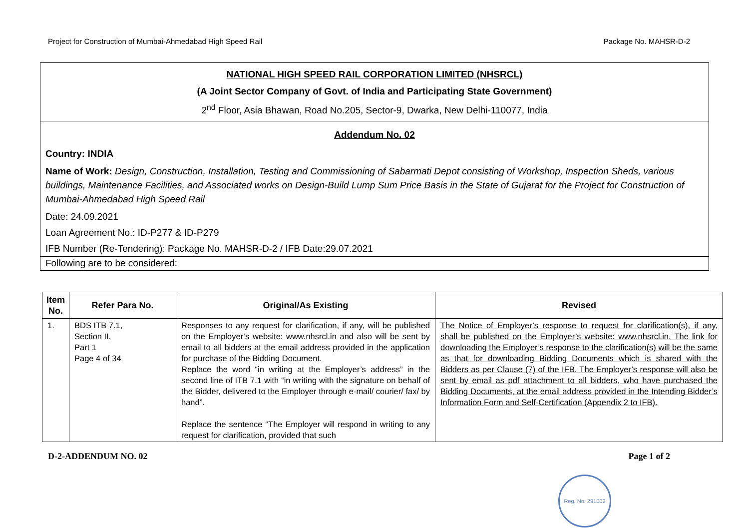Project for Construction of Mumbai-Ahmedabad High Speed Rail Package No. MAHSR-D-2
NATIONAL HIGH SPEED RAIL CORPORATION LIMITED (NHSRCL)
(A Joint Sector Company of Govt. of India and Participating State Government)
2<sup>nd</sup> Floor, Asia Bhawan, Road No.205, Sector-9, Dwarka, New Delhi-110077, India
Addendum No. 02
Country: INDIA
Name of Work: Design, Construction, Installation, Testing and Commissioning of Sabarmati Depot consisting of Workshop, Inspection Sheds, various buildings, Maintenance Facilities, and Associated works on Design-Build Lump Sum Price Basis in the State of Gujarat for the Project for Construction of Mumbai-Ahmedabad High Speed Rail
Date: 24.09.2021
Loan Agreement No.: ID-P277 & ID-P279
IFB Number (Re-Tendering): Package No. MAHSR-D-2 / IFB Date:29.07.2021
Following are to be considered:
| Item No. | Refer Para No. | Original/As Existing | Revised |
| --- | --- | --- | --- |
| 1. | BDS ITB 7.1, Section II, Part 1 Page 4 of 34 | Responses to any request for clarification, if any, will be published on the Employer’s website: www.nhsrcl.in and also will be sent by email to all bidders at the email address provided in the application for purchase of the Bidding Document. Replace the word “in writing at the Employer’s address” in the second line of ITB 7.1 with “in writing with the signature on behalf of the Bidder, delivered to the Employer through e-mail/ courier/ fax/ by hand”. Replace the sentence “The Employer will respond in writing to any request for clarification, provided that such | The Notice of Employer’s response to request for clarification(s), if any, shall be published on the Employer’s website: www.nhsrcl.in. The link for downloading the Employer’s response to the clarification(s) will be the same as that for downloading Bidding Documents which is shared with the Bidders as per Clause (7) of the IFB. The Employer’s response will also be sent by email as pdf attachment to all bidders, who have purchased the Bidding Documents, at the email address provided in the Intending Bidder’s Information Form and Self-Certification (Appendix 2 to IFB). |
D-2-ADDENDUM NO. 02 Page 1 of 2
Reg. No. 291002